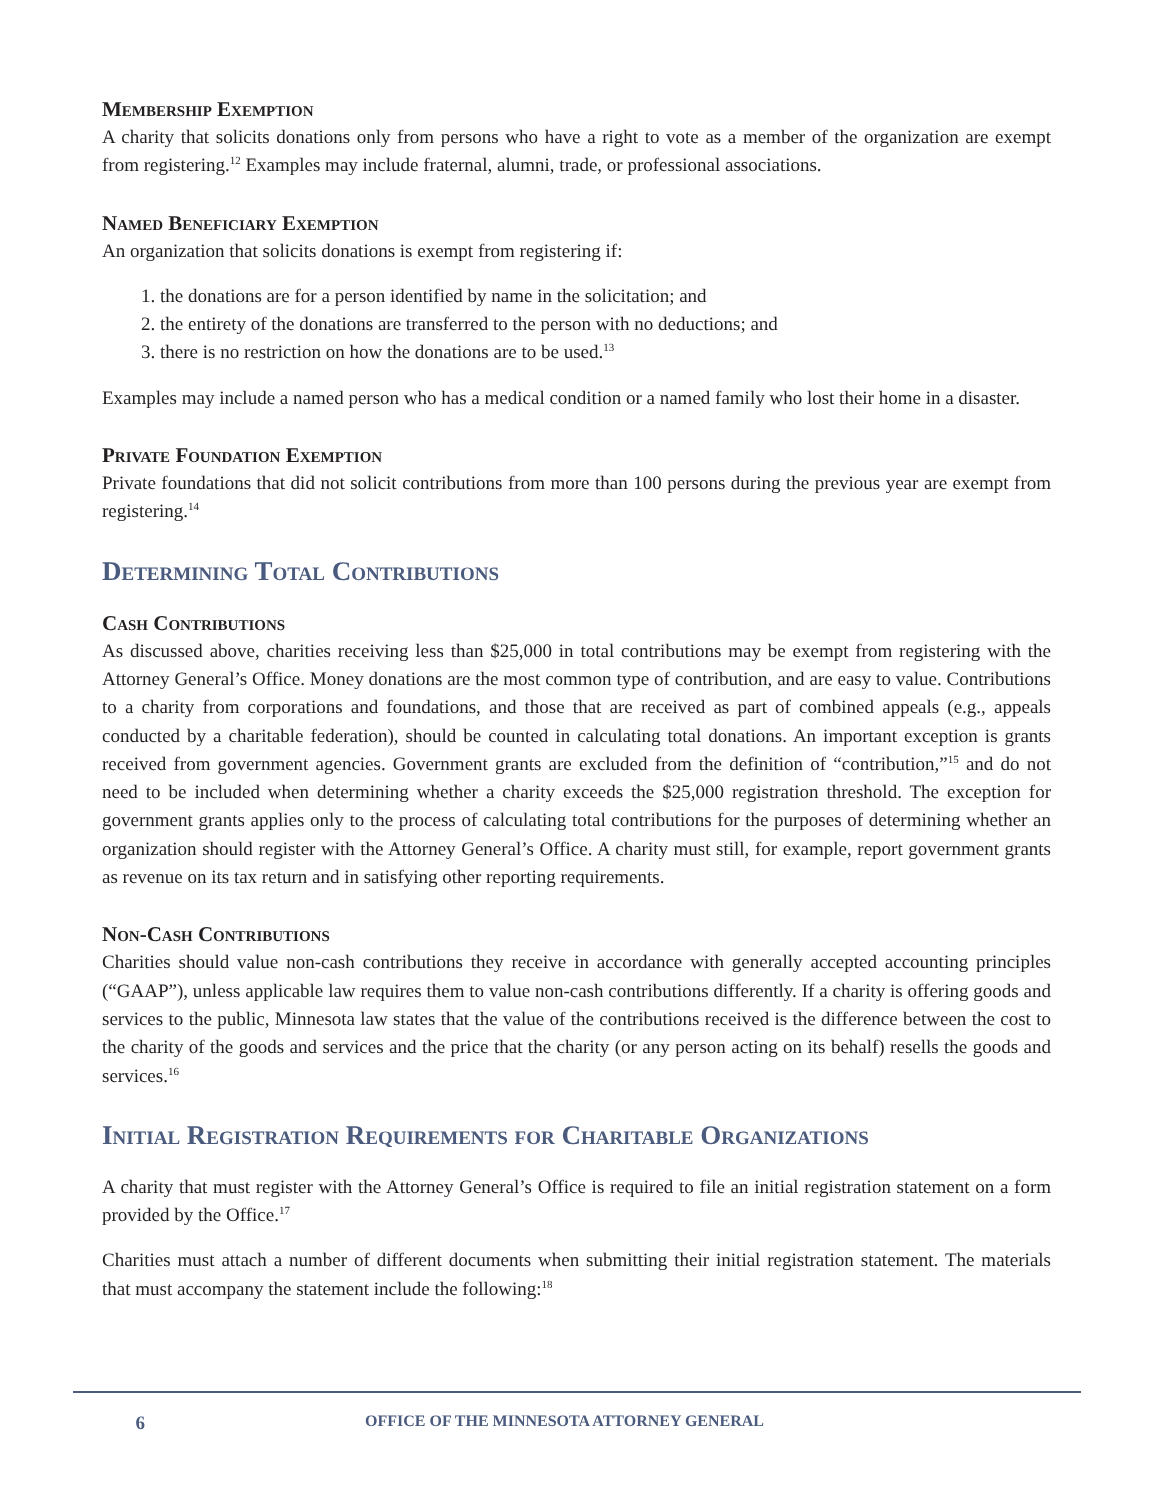Membership Exemption
A charity that solicits donations only from persons who have a right to vote as a member of the organization are exempt from registering.<sup>12</sup> Examples may include fraternal, alumni, trade, or professional associations.
Named Beneficiary Exemption
An organization that solicits donations is exempt from registering if:
1. the donations are for a person identified by name in the solicitation; and
2. the entirety of the donations are transferred to the person with no deductions; and
3. there is no restriction on how the donations are to be used.<sup>13</sup>
Examples may include a named person who has a medical condition or a named family who lost their home in a disaster.
Private Foundation Exemption
Private foundations that did not solicit contributions from more than 100 persons during the previous year are exempt from registering.<sup>14</sup>
Determining Total Contributions
Cash Contributions
As discussed above, charities receiving less than $25,000 in total contributions may be exempt from registering with the Attorney General’s Office. Money donations are the most common type of contribution, and are easy to value. Contributions to a charity from corporations and foundations, and those that are received as part of combined appeals (e.g., appeals conducted by a charitable federation), should be counted in calculating total donations. An important exception is grants received from government agencies. Government grants are excluded from the definition of “contribution,”<sup>15</sup> and do not need to be included when determining whether a charity exceeds the $25,000 registration threshold. The exception for government grants applies only to the process of calculating total contributions for the purposes of determining whether an organization should register with the Attorney General’s Office. A charity must still, for example, report government grants as revenue on its tax return and in satisfying other reporting requirements.
Non-Cash Contributions
Charities should value non-cash contributions they receive in accordance with generally accepted accounting principles (“GAAP”), unless applicable law requires them to value non-cash contributions differently. If a charity is offering goods and services to the public, Minnesota law states that the value of the contributions received is the difference between the cost to the charity of the goods and services and the price that the charity (or any person acting on its behalf) resells the goods and services.<sup>16</sup>
Initial Registration Requirements for Charitable Organizations
A charity that must register with the Attorney General’s Office is required to file an initial registration statement on a form provided by the Office.<sup>17</sup>
Charities must attach a number of different documents when submitting their initial registration statement. The materials that must accompany the statement include the following:<sup>18</sup>
6 OFFICE OF THE MINNESOTA ATTORNEY GENERAL